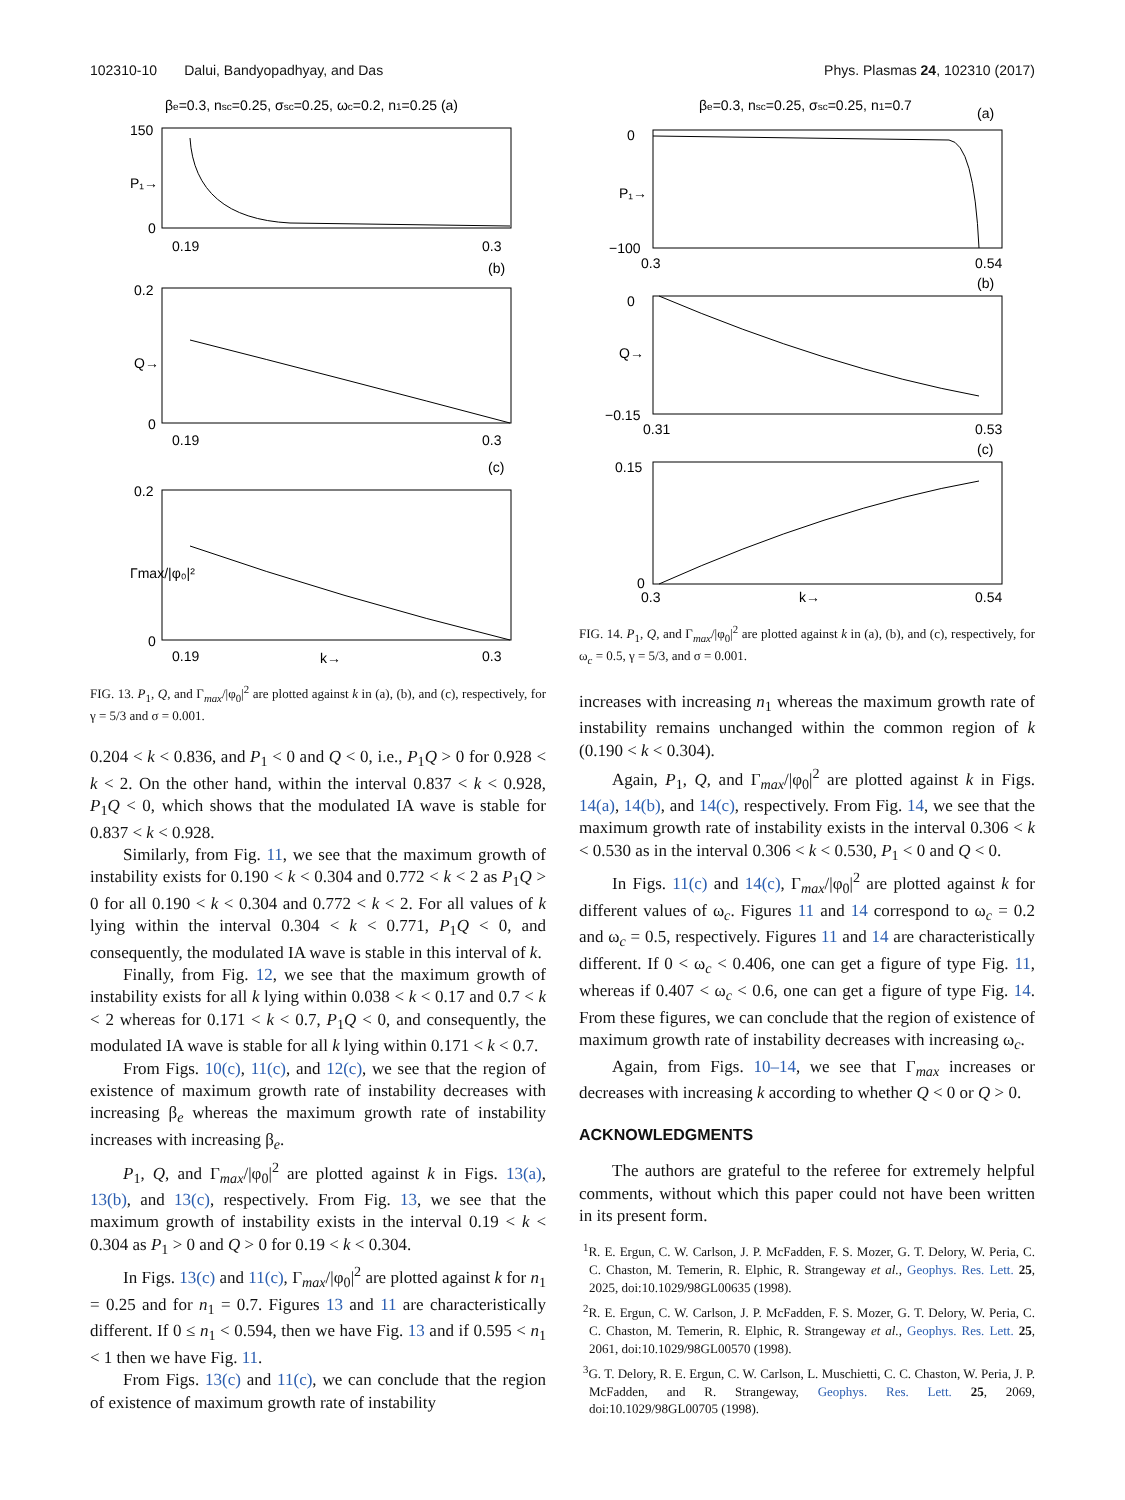102310-10 Dalui, Bandyopadhyay, and Das Phys. Plasmas 24, 102310 (2017)
βe=0.3, nsc=0.25, σsc=0.25, ωc=0.2, n1=0.25 (a)
150
0
0.19
0.3
P₁→
(b)
0.2
0
0.19
0.3
Q→
(c)
0.2
0
0.19
k→
0.3
Γmax/|φ₀|²
FIG. 13. P<sub>1</sub>, Q, and Γ<sub>max</sub>/|φ<sub>0</sub>|<sup>2</sup> are plotted against k in (a), (b), and (c), respectively, for γ = 5/3 and σ = 0.001.
0.204 < k < 0.836, and P<sub>1</sub> < 0 and Q < 0, i.e., P<sub>1</sub>Q > 0 for 0.928 < k < 2. On the other hand, within the interval 0.837 < k < 0.928, P<sub>1</sub>Q < 0, which shows that the modulated IA wave is stable for 0.837 < k < 0.928.
Similarly, from Fig. 11, we see that the maximum growth of instability exists for 0.190 < k < 0.304 and 0.772 < k < 2 as P<sub>1</sub>Q > 0 for all 0.190 < k < 0.304 and 0.772 < k < 2. For all values of k lying within the interval 0.304 < k < 0.771, P<sub>1</sub>Q < 0, and consequently, the modulated IA wave is stable in this interval of k.
Finally, from Fig. 12, we see that the maximum growth of instability exists for all k lying within 0.038 < k < 0.17 and 0.7 < k < 2 whereas for 0.171 < k < 0.7, P<sub>1</sub>Q < 0, and consequently, the modulated IA wave is stable for all k lying within 0.171 < k < 0.7.
From Figs. 10(c), 11(c), and 12(c), we see that the region of existence of maximum growth rate of instability decreases with increasing β<sub>e</sub> whereas the maximum growth rate of instability increases with increasing β<sub>e</sub>.
P<sub>1</sub>, Q, and Γ<sub>max</sub>/|φ<sub>0</sub>|<sup>2</sup> are plotted against k in Figs. 13(a), 13(b), and 13(c), respectively. From Fig. 13, we see that the maximum growth of instability exists in the interval 0.19 < k < 0.304 as P<sub>1</sub> > 0 and Q > 0 for 0.19 < k < 0.304.
In Figs. 13(c) and 11(c), Γ<sub>max</sub>/|φ<sub>0</sub>|<sup>2</sup> are plotted against k for n<sub>1</sub> = 0.25 and for n<sub>1</sub> = 0.7. Figures 13 and 11 are characteristically different. If 0 ≤ n<sub>1</sub> < 0.594, then we have Fig. 13 and if 0.595 < n<sub>1</sub> < 1 then we have Fig. 11.
From Figs. 13(c) and 11(c), we can conclude that the region of existence of maximum growth rate of instability
βe=0.3, nsc=0.25, σsc=0.25, n1=0.7
(a)
0
−100
0.3
0.54
P₁→
(b)
0
−0.15
0.31
0.53
Q→
(c)
0.15
0
0.3
k→
0.54
FIG. 14. P<sub>1</sub>, Q, and Γ<sub>max</sub>/|φ<sub>0</sub>|<sup>2</sup> are plotted against k in (a), (b), and (c), respectively, for ω<sub>c</sub> = 0.5, γ = 5/3, and σ = 0.001.
increases with increasing n<sub>1</sub> whereas the maximum growth rate of instability remains unchanged within the common region of k (0.190 < k < 0.304).
Again, P<sub>1</sub>, Q, and Γ<sub>max</sub>/|φ<sub>0</sub>|<sup>2</sup> are plotted against k in Figs. 14(a), 14(b), and 14(c), respectively. From Fig. 14, we see that the maximum growth rate of instability exists in the interval 0.306 < k < 0.530 as in the interval 0.306 < k < 0.530, P<sub>1</sub> < 0 and Q < 0.
In Figs. 11(c) and 14(c), Γ<sub>max</sub>/|φ<sub>0</sub>|<sup>2</sup> are plotted against k for different values of ω<sub>c</sub>. Figures 11 and 14 correspond to ω<sub>c</sub> = 0.2 and ω<sub>c</sub> = 0.5, respectively. Figures 11 and 14 are characteristically different. If 0 < ω<sub>c</sub> < 0.406, one can get a figure of type Fig. 11, whereas if 0.407 < ω<sub>c</sub> < 0.6, one can get a figure of type Fig. 14. From these figures, we can conclude that the region of existence of maximum growth rate of instability decreases with increasing ω<sub>c</sub>.
Again, from Figs. 10–14, we see that Γ<sub>max</sub> increases or decreases with increasing k according to whether Q < 0 or Q > 0.
ACKNOWLEDGMENTS
The authors are grateful to the referee for extremely helpful comments, without which this paper could not have been written in its present form.
<sup>1</sup> R. E. Ergun, C. W. Carlson, J. P. McFadden, F. S. Mozer, G. T. Delory, W. Peria, C. C. Chaston, M. Temerin, R. Elphic, R. Strangeway et al., Geophys. Res. Lett. 25, 2025, doi:10.1029/98GL00635 (1998).
<sup>2</sup> R. E. Ergun, C. W. Carlson, J. P. McFadden, F. S. Mozer, G. T. Delory, W. Peria, C. C. Chaston, M. Temerin, R. Elphic, R. Strangeway et al., Geophys. Res. Lett. 25, 2061, doi:10.1029/98GL00570 (1998).
<sup>3</sup> G. T. Delory, R. E. Ergun, C. W. Carlson, L. Muschietti, C. C. Chaston, W. Peria, J. P. McFadden, and R. Strangeway, Geophys. Res. Lett. 25, 2069, doi:10.1029/98GL00705 (1998).